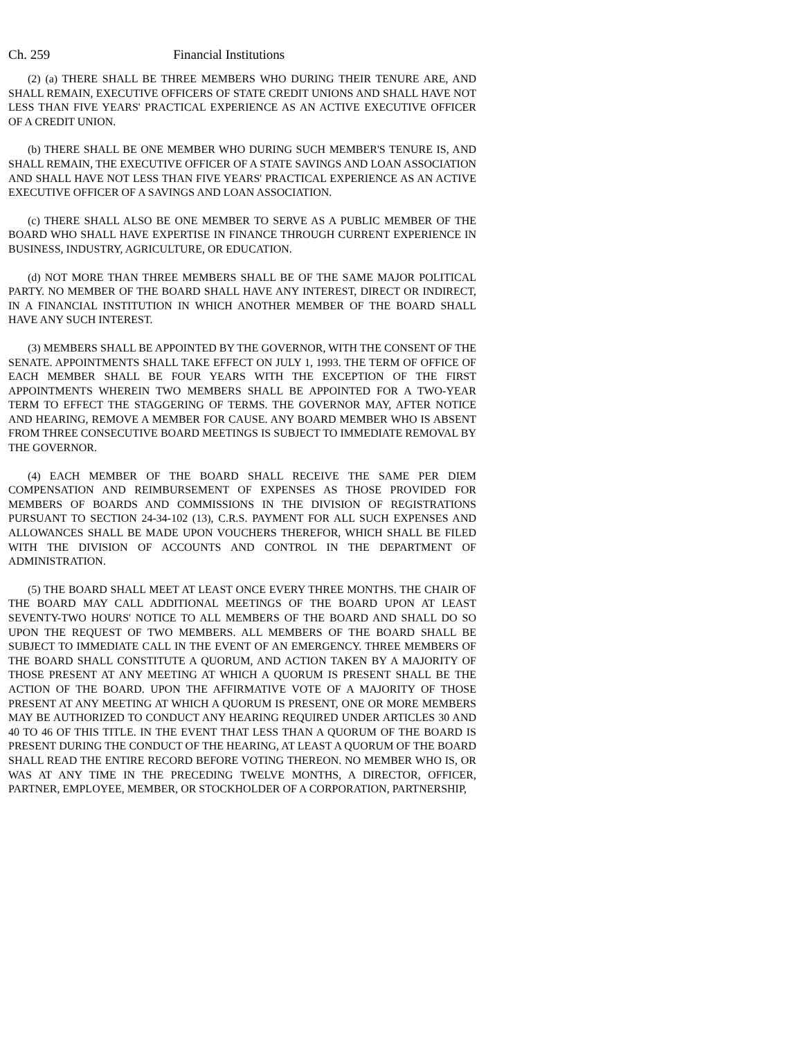Ch. 259 Financial Institutions
(2) (a) THERE SHALL BE THREE MEMBERS WHO DURING THEIR TENURE ARE, AND SHALL REMAIN, EXECUTIVE OFFICERS OF STATE CREDIT UNIONS AND SHALL HAVE NOT LESS THAN FIVE YEARS' PRACTICAL EXPERIENCE AS AN ACTIVE EXECUTIVE OFFICER OF A CREDIT UNION.
(b) THERE SHALL BE ONE MEMBER WHO DURING SUCH MEMBER'S TENURE IS, AND SHALL REMAIN, THE EXECUTIVE OFFICER OF A STATE SAVINGS AND LOAN ASSOCIATION AND SHALL HAVE NOT LESS THAN FIVE YEARS' PRACTICAL EXPERIENCE AS AN ACTIVE EXECUTIVE OFFICER OF A SAVINGS AND LOAN ASSOCIATION.
(c) THERE SHALL ALSO BE ONE MEMBER TO SERVE AS A PUBLIC MEMBER OF THE BOARD WHO SHALL HAVE EXPERTISE IN FINANCE THROUGH CURRENT EXPERIENCE IN BUSINESS, INDUSTRY, AGRICULTURE, OR EDUCATION.
(d) NOT MORE THAN THREE MEMBERS SHALL BE OF THE SAME MAJOR POLITICAL PARTY. NO MEMBER OF THE BOARD SHALL HAVE ANY INTEREST, DIRECT OR INDIRECT, IN A FINANCIAL INSTITUTION IN WHICH ANOTHER MEMBER OF THE BOARD SHALL HAVE ANY SUCH INTEREST.
(3) MEMBERS SHALL BE APPOINTED BY THE GOVERNOR, WITH THE CONSENT OF THE SENATE. APPOINTMENTS SHALL TAKE EFFECT ON JULY 1, 1993. THE TERM OF OFFICE OF EACH MEMBER SHALL BE FOUR YEARS WITH THE EXCEPTION OF THE FIRST APPOINTMENTS WHEREIN TWO MEMBERS SHALL BE APPOINTED FOR A TWO-YEAR TERM TO EFFECT THE STAGGERING OF TERMS. THE GOVERNOR MAY, AFTER NOTICE AND HEARING, REMOVE A MEMBER FOR CAUSE. ANY BOARD MEMBER WHO IS ABSENT FROM THREE CONSECUTIVE BOARD MEETINGS IS SUBJECT TO IMMEDIATE REMOVAL BY THE GOVERNOR.
(4) EACH MEMBER OF THE BOARD SHALL RECEIVE THE SAME PER DIEM COMPENSATION AND REIMBURSEMENT OF EXPENSES AS THOSE PROVIDED FOR MEMBERS OF BOARDS AND COMMISSIONS IN THE DIVISION OF REGISTRATIONS PURSUANT TO SECTION 24-34-102 (13), C.R.S. PAYMENT FOR ALL SUCH EXPENSES AND ALLOWANCES SHALL BE MADE UPON VOUCHERS THEREFOR, WHICH SHALL BE FILED WITH THE DIVISION OF ACCOUNTS AND CONTROL IN THE DEPARTMENT OF ADMINISTRATION.
(5) THE BOARD SHALL MEET AT LEAST ONCE EVERY THREE MONTHS. THE CHAIR OF THE BOARD MAY CALL ADDITIONAL MEETINGS OF THE BOARD UPON AT LEAST SEVENTY-TWO HOURS' NOTICE TO ALL MEMBERS OF THE BOARD AND SHALL DO SO UPON THE REQUEST OF TWO MEMBERS. ALL MEMBERS OF THE BOARD SHALL BE SUBJECT TO IMMEDIATE CALL IN THE EVENT OF AN EMERGENCY. THREE MEMBERS OF THE BOARD SHALL CONSTITUTE A QUORUM, AND ACTION TAKEN BY A MAJORITY OF THOSE PRESENT AT ANY MEETING AT WHICH A QUORUM IS PRESENT SHALL BE THE ACTION OF THE BOARD. UPON THE AFFIRMATIVE VOTE OF A MAJORITY OF THOSE PRESENT AT ANY MEETING AT WHICH A QUORUM IS PRESENT, ONE OR MORE MEMBERS MAY BE AUTHORIZED TO CONDUCT ANY HEARING REQUIRED UNDER ARTICLES 30 AND 40 TO 46 OF THIS TITLE. IN THE EVENT THAT LESS THAN A QUORUM OF THE BOARD IS PRESENT DURING THE CONDUCT OF THE HEARING, AT LEAST A QUORUM OF THE BOARD SHALL READ THE ENTIRE RECORD BEFORE VOTING THEREON. NO MEMBER WHO IS, OR WAS AT ANY TIME IN THE PRECEDING TWELVE MONTHS, A DIRECTOR, OFFICER, PARTNER, EMPLOYEE, MEMBER, OR STOCKHOLDER OF A CORPORATION, PARTNERSHIP,